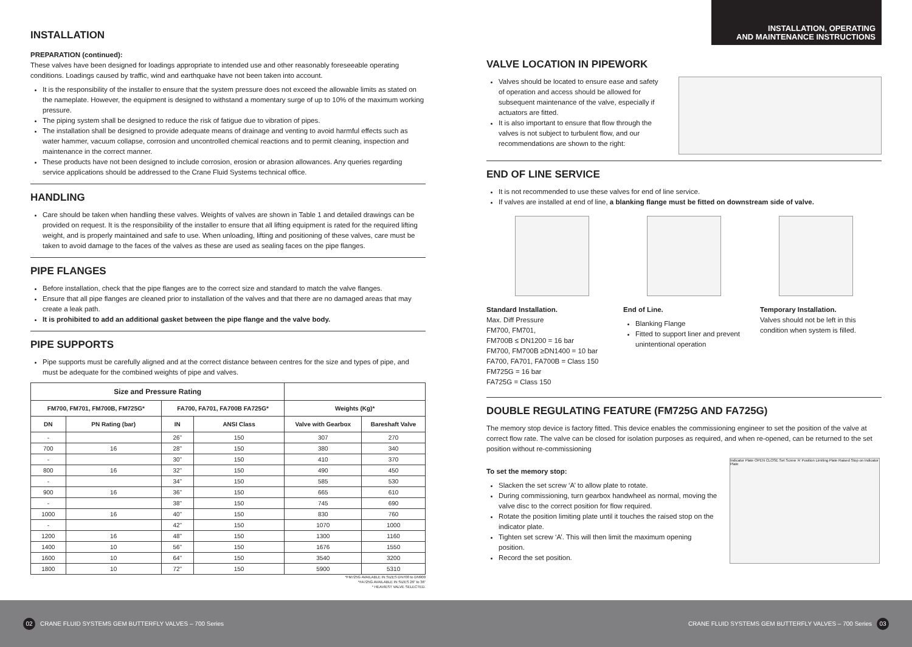INSTALLATION
PREPARATION (continued):
These valves have been designed for loadings appropriate to intended use and other reasonably foreseeable operating conditions. Loadings caused by traffic, wind and earthquake have not been taken into account.
It is the responsibility of the installer to ensure that the system pressure does not exceed the allowable limits as stated on the nameplate. However, the equipment is designed to withstand a momentary surge of up to 10% of the maximum working pressure.
The piping system shall be designed to reduce the risk of fatigue due to vibration of pipes.
The installation shall be designed to provide adequate means of drainage and venting to avoid harmful effects such as water hammer, vacuum collapse, corrosion and uncontrolled chemical reactions and to permit cleaning, inspection and maintenance in the correct manner.
These products have not been designed to include corrosion, erosion or abrasion allowances. Any queries regarding service applications should be addressed to the Crane Fluid Systems technical office.
HANDLING
Care should be taken when handling these valves. Weights of valves are shown in Table 1 and detailed drawings can be provided on request. It is the responsibility of the installer to ensure that all lifting equipment is rated for the required lifting weight, and is properly maintained and safe to use. When unloading, lifting and positioning of these valves, care must be taken to avoid damage to the faces of the valves as these are used as sealing faces on the pipe flanges.
PIPE FLANGES
Before installation, check that the pipe flanges are to the correct size and standard to match the valve flanges.
Ensure that all pipe flanges are cleaned prior to installation of the valves and that there are no damaged areas that may create a leak path.
It is prohibited to add an additional gasket between the pipe flange and the valve body.
PIPE SUPPORTS
Pipe supports must be carefully aligned and at the correct distance between centres for the size and types of pipe, and must be adequate for the combined weights of pipe and valves.
| Size and Pressure Rating | | | | | |
| --- | --- | --- | --- | --- | --- |
| FM700, FM701, FM700B, FM725G* | | FA700, FA701, FA700B FA725G* | | Weights (Kg)* | |
| DN | PN Rating (bar) | IN | ANSI Class | Valve with Gearbox | Bareshaft Valve |
| - | | 26” | 150 | 307 | 270 |
| 700 | 16 | 28” | 150 | 380 | 340 |
| - | | 30” | 150 | 410 | 370 |
| 800 | 16 | 32” | 150 | 490 | 450 |
| - | | 34” | 150 | 585 | 530 |
| 900 | 16 | 36” | 150 | 665 | 610 |
| - | | 38” | 150 | 745 | 690 |
| 1000 | 16 | 40” | 150 | 830 | 760 |
| - | | 42” | 150 | 1070 | 1000 |
| 1200 | 16 | 48” | 150 | 1300 | 1160 |
| 1400 | 10 | 56” | 150 | 1676 | 1550 |
| 1600 | 10 | 64” | 150 | 3540 | 3200 |
| 1800 | 10 | 72” | 150 | 5900 | 5310 |
*FM725G AVAILABLE IN SIZES DN700 to DN900
*FA725G AVAILABLE IN SIZES 26” to 36”
* HEAVIEST VALVE SELECTED.
INSTALLATION, OPERATING
AND MAINTENANCE INSTRUCTIONS
VALVE LOCATION IN PIPEWORK
Valves should be located to ensure ease and safety of operation and access should be allowed for subsequent maintenance of the valve, especially if actuators are fitted.
It is also important to ensure that flow through the valves is not subject to turbulent flow, and our recommendations are shown to the right:
END OF LINE SERVICE
It is not recommended to use these valves for end of line service.
If valves are installed at end of line, a blanking flange must be fitted on downstream side of valve.
Standard Installation.
Max. Diff Pressure
FM700, FM701,
FM700B ≤ DN1200 = 16 bar
FM700, FM700B ≥DN1400 = 10 bar
FA700, FA701, FA700B = Class 150
FM725G = 16 bar
FA725G = Class 150
End of Line.
Blanking Flange
Fitted to support liner and prevent unintentional operation
Temporary Installation.
Valves should not be left in this condition when system is filled.
DOUBLE REGULATING FEATURE (FM725G AND FA725G)
The memory stop device is factory fitted. This device enables the commissioning engineer to set the position of the valve at correct flow rate. The valve can be closed for isolation purposes as required, and when re-opened, can be returned to the set position without re-commissioning
To set the memory stop:
Slacken the set screw ‘A’ to allow plate to rotate.
During commissioning, turn gearbox handwheel as normal, moving the valve disc to the correct position for flow required.
Rotate the position limiting plate until it touches the raised stop on the indicator plate.
Tighten set screw ‘A’. This will then limit the maximum opening position.
Record the set position.
Indicator Plate OPEN CLOSE Set Screw ‘A’ Position Limiting Plate Raised Stop on Indicator Plate
02 CRANE FLUID SYSTEMS GEM BUTTERFLY VALVES – 700 Series CRANE FLUID SYSTEMS GEM BUTTERFLY VALVES – 700 Series 03